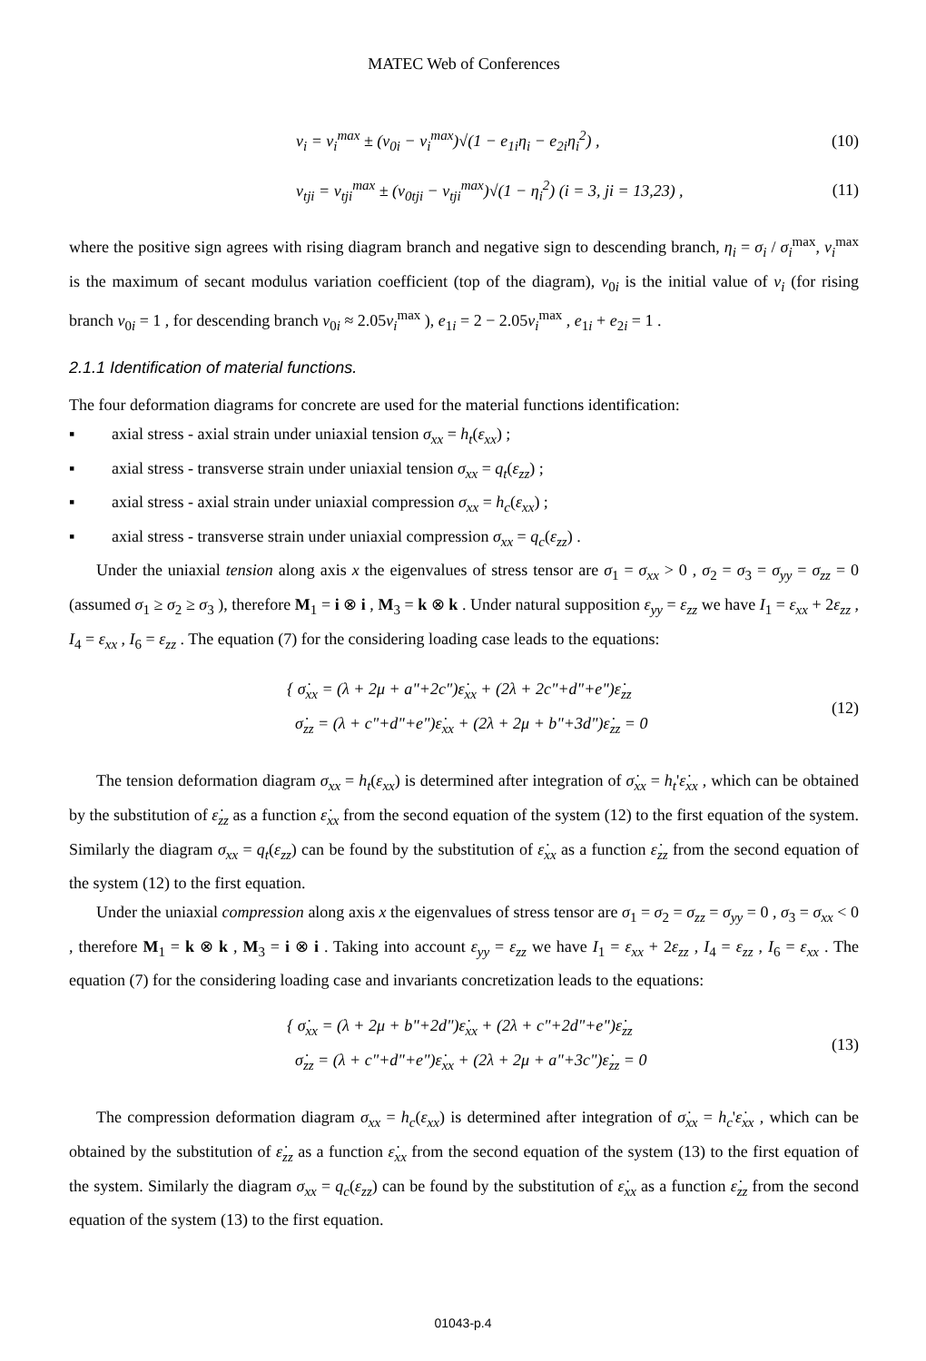MATEC Web of Conferences
ν<sub>i</sub> = ν<sub>i</sub><sup>max</sup> ± (ν<sub>0i</sub> − ν<sub>i</sub><sup>max</sup>)√(1 − e<sub>1i</sub>η<sub>i</sub> − e<sub>2i</sub>η<sub>i</sub><sup>2</sup>) , (10)
ν<sub>tji</sub> = ν<sub>tji</sub><sup>max</sup> ± (ν<sub>0tji</sub> − ν<sub>tji</sub><sup>max</sup>)√(1 − η<sub>i</sub><sup>2</sup>) (i = 3, ji = 13,23) , (11)
where the positive sign agrees with rising diagram branch and negative sign to descending branch, η<sub>i</sub> = σ<sub>i</sub> / σ<sub>i</sub><sup>max</sup>, ν<sub>i</sub><sup>max</sup> is the maximum of secant modulus variation coefficient (top of the diagram), ν<sub>0i</sub> is the initial value of ν<sub>i</sub> (for rising branch ν<sub>0i</sub> = 1 , for descending branch ν<sub>0i</sub> ≈ 2.05ν<sub>i</sub><sup>max</sup> ), e<sub>1i</sub> = 2 − 2.05ν<sub>i</sub><sup>max</sup> , e<sub>1i</sub> + e<sub>2i</sub> = 1 .
2.1.1 Identification of material functions.
The four deformation diagrams for concrete are used for the material functions identification:
▪ axial stress - axial strain under uniaxial tension σ<sub>xx</sub> = h<sub>t</sub>(ε<sub>xx</sub>) ;
▪ axial stress - transverse strain under uniaxial tension σ<sub>xx</sub> = q<sub>t</sub>(ε<sub>zz</sub>) ;
▪ axial stress - axial strain under uniaxial compression σ<sub>xx</sub> = h<sub>c</sub>(ε<sub>xx</sub>) ;
▪ axial stress - transverse strain under uniaxial compression σ<sub>xx</sub> = q<sub>c</sub>(ε<sub>zz</sub>) .
Under the uniaxial tension along axis x the eigenvalues of stress tensor are σ<sub>1</sub> = σ<sub>xx</sub> > 0 , σ<sub>2</sub> = σ<sub>3</sub> = σ<sub>yy</sub> = σ<sub>zz</sub> = 0 (assumed σ<sub>1</sub> ≥ σ<sub>2</sub> ≥ σ<sub>3</sub> ), therefore M<sub>1</sub> = i ⊗ i , M<sub>3</sub> = k ⊗ k . Under natural supposition ε<sub>yy</sub> = ε<sub>zz</sub> we have I<sub>1</sub> = ε<sub>xx</sub> + 2ε<sub>zz</sub> , I<sub>4</sub> = ε<sub>xx</sub> , I<sub>6</sub> = ε<sub>zz</sub> . The equation (7) for the considering loading case leads to the equations:
{ σ̇<sub>xx</sub> = (λ + 2μ + a"+2c")ε̇<sub>xx</sub> + (2λ + 2c"+d"+e")ε̇<sub>zz</sub>
σ̇<sub>zz</sub> = (λ + c"+d"+e")ε̇<sub>xx</sub> + (2λ + 2μ + b"+3d")ε̇<sub>zz</sub> = 0 (12)
The tension deformation diagram σ<sub>xx</sub> = h<sub>t</sub>(ε<sub>xx</sub>) is determined after integration of σ̇<sub>xx</sub> = h<sub>t</sub>'ε̇<sub>xx</sub> , which can be obtained by the substitution of ε̇<sub>zz</sub> as a function ε̇<sub>xx</sub> from the second equation of the system (12) to the first equation of the system. Similarly the diagram σ<sub>xx</sub> = q<sub>t</sub>(ε<sub>zz</sub>) can be found by the substitution of ε̇<sub>xx</sub> as a function ε̇<sub>zz</sub> from the second equation of the system (12) to the first equation.
Under the uniaxial compression along axis x the eigenvalues of stress tensor are σ<sub>1</sub> = σ<sub>2</sub> = σ<sub>zz</sub> = σ<sub>yy</sub> = 0 , σ<sub>3</sub> = σ<sub>xx</sub> < 0 , therefore M<sub>1</sub> = k ⊗ k , M<sub>3</sub> = i ⊗ i . Taking into account ε<sub>yy</sub> = ε<sub>zz</sub> we have I<sub>1</sub> = ε<sub>xx</sub> + 2ε<sub>zz</sub> , I<sub>4</sub> = ε<sub>zz</sub> , I<sub>6</sub> = ε<sub>xx</sub> . The equation (7) for the considering loading case and invariants concretization leads to the equations:
{ σ̇<sub>xx</sub> = (λ + 2μ + b"+2d")ε̇<sub>xx</sub> + (2λ + c"+2d"+e")ε̇<sub>zz</sub>
σ̇<sub>zz</sub> = (λ + c"+d"+e")ε̇<sub>xx</sub> + (2λ + 2μ + a"+3c")ε̇<sub>zz</sub> = 0 (13)
The compression deformation diagram σ<sub>xx</sub> = h<sub>c</sub>(ε<sub>xx</sub>) is determined after integration of σ̇<sub>xx</sub> = h<sub>c</sub>'ε̇<sub>xx</sub> , which can be obtained by the substitution of ε̇<sub>zz</sub> as a function ε̇<sub>xx</sub> from the second equation of the system (13) to the first equation of the system. Similarly the diagram σ<sub>xx</sub> = q<sub>c</sub>(ε<sub>zz</sub>) can be found by the substitution of ε̇<sub>xx</sub> as a function ε̇<sub>zz</sub> from the second equation of the system (13) to the first equation.
01043-p.4